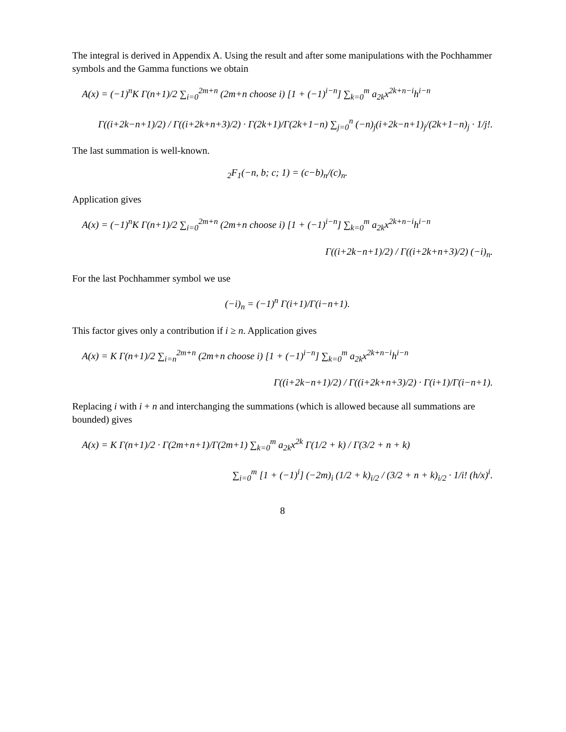The integral is derived in Appendix A. Using the result and after some manipulations with the Pochhammer symbols and the Gamma functions we obtain
A(x) = (−1)<sup>n</sup>K Γ(n+1)/2 ∑<sub>i=0</sub><sup>2m+n</sup> (2m+n choose i) [1 + (−1)<sup>i−n</sup>] ∑<sub>k=0</sub><sup>m</sup> a<sub>2k</sub>x<sup>2k+n−i</sup>h<sup>i−n</sup>
Γ((i+2k−n+1)/2) / Γ((i+2k+n+3)/2) · Γ(2k+1)/Γ(2k+1−n) ∑<sub>j=0</sub><sup>n</sup> (−n)<sub>j</sub>(i+2k−n+1)<sub>j</sub>/(2k+1−n)<sub>j</sub> · 1/j!.
The last summation is well-known.
<sub>2</sub>F<sub>1</sub>(−n, b; c; 1) = (c−b)<sub>n</sub>/(c)<sub>n</sub>.
Application gives
A(x) = (−1)<sup>n</sup>K Γ(n+1)/2 ∑<sub>i=0</sub><sup>2m+n</sup> (2m+n choose i) [1 + (−1)<sup>i−n</sup>] ∑<sub>k=0</sub><sup>m</sup> a<sub>2k</sub>x<sup>2k+n−i</sup>h<sup>i−n</sup>
Γ((i+2k−n+1)/2) / Γ((i+2k+n+3)/2) (−i)<sub>n</sub>.
For the last Pochhammer symbol we use
(−i)<sub>n</sub> = (−1)<sup>n</sup> Γ(i+1)/Γ(i−n+1).
This factor gives only a contribution if i ≥ n. Application gives
A(x) = K Γ(n+1)/2 ∑<sub>i=n</sub><sup>2m+n</sup> (2m+n choose i) [1 + (−1)<sup>i−n</sup>] ∑<sub>k=0</sub><sup>m</sup> a<sub>2k</sub>x<sup>2k+n−i</sup>h<sup>i−n</sup>
Γ((i+2k−n+1)/2) / Γ((i+2k+n+3)/2) · Γ(i+1)/Γ(i−n+1).
Replacing i with i + n and interchanging the summations (which is allowed because all summations are bounded) gives
A(x) = K Γ(n+1)/2 · Γ(2m+n+1)/Γ(2m+1) ∑<sub>k=0</sub><sup>m</sup> a<sub>2k</sub>x<sup>2k</sup> Γ(1/2 + k) / Γ(3/2 + n + k)
∑<sub>i=0</sub><sup>m</sup> [1 + (−1)<sup>i</sup>] (−2m)<sub>i</sub> (1/2 + k)<sub>i/2</sub> / (3/2 + n + k)<sub>i/2</sub> · 1/i! (h/x)<sup>i</sup>.
8